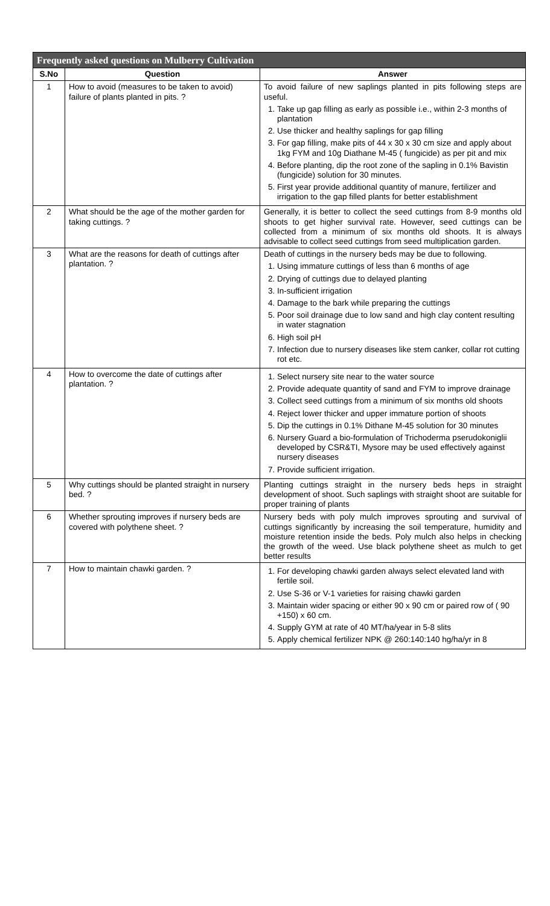| Frequently asked questions on Mulberry Cultivation | | |
| --- | --- | --- |
| S.No | Question | Answer |
| 1 | How to avoid (measures to be taken to avoid) failure of plants planted in pits. ? | To avoid failure of new saplings planted in pits following steps are useful. 1. Take up gap filling as early as possible i.e., within 2-3 months of plantation 2. Use thicker and healthy saplings for gap filling 3. For gap filling, make pits of 44 x 30 x 30 cm size and apply about 1kg FYM and 10g Diathane M-45 ( fungicide) as per pit and mix 4. Before planting, dip the root zone of the sapling in 0.1% Bavistin (fungicide) solution for 30 minutes. 5. First year provide additional quantity of manure, fertilizer and irrigation to the gap filled plants for better establishment |
| 2 | What should be the age of the mother garden for taking cuttings. ? | Generally, it is better to collect the seed cuttings from 8-9 months old shoots to get higher survival rate. However, seed cuttings can be collected from a minimum of six months old shoots. It is always advisable to collect seed cuttings from seed multiplication garden. |
| 3 | What are the reasons for death of cuttings after plantation. ? | Death of cuttings in the nursery beds may be due to following. 1. Using immature cuttings of less than 6 months of age 2. Drying of cuttings due to delayed planting 3. In-sufficient irrigation 4. Damage to the bark while preparing the cuttings 5. Poor soil drainage due to low sand and high clay content resulting in water stagnation 6. High soil pH 7. Infection due to nursery diseases like stem canker, collar rot cutting rot etc. |
| 4 | How to overcome the date of cuttings after plantation. ? | 1. Select nursery site near to the water source 2. Provide adequate quantity of sand and FYM to improve drainage 3. Collect seed cuttings from a minimum of six months old shoots 4. Reject lower thicker and upper immature portion of shoots 5. Dip the cuttings in 0.1% Dithane M-45 solution for 30 minutes 6. Nursery Guard a bio-formulation of Trichoderma pserudokoniglii developed by CSR&TI, Mysore may be used effectively against nursery diseases 7. Provide sufficient irrigation. |
| 5 | Why cuttings should be planted straight in nursery bed. ? | Planting cuttings straight in the nursery beds heps in straight development of shoot. Such saplings with straight shoot are suitable for proper training of plants |
| 6 | Whether sprouting improves if nursery beds are covered with polythene sheet. ? | Nursery beds with poly mulch improves sprouting and survival of cuttings significantly by increasing the soil temperature, humidity and moisture retention inside the beds. Poly mulch also helps in checking the growth of the weed. Use black polythene sheet as mulch to get better results |
| 7 | How to maintain chawki garden. ? | 1. For developing chawki garden always select elevated land with fertile soil. 2. Use S-36 or V-1 varieties for raising chawki garden 3. Maintain wider spacing or either 90 x 90 cm or paired row of ( 90 +150) x 60 cm. 4. Supply GYM at rate of 40 MT/ha/year in 5-8 slits 5. Apply chemical fertilizer NPK @ 260:140:140 hg/ha/yr in 8 |